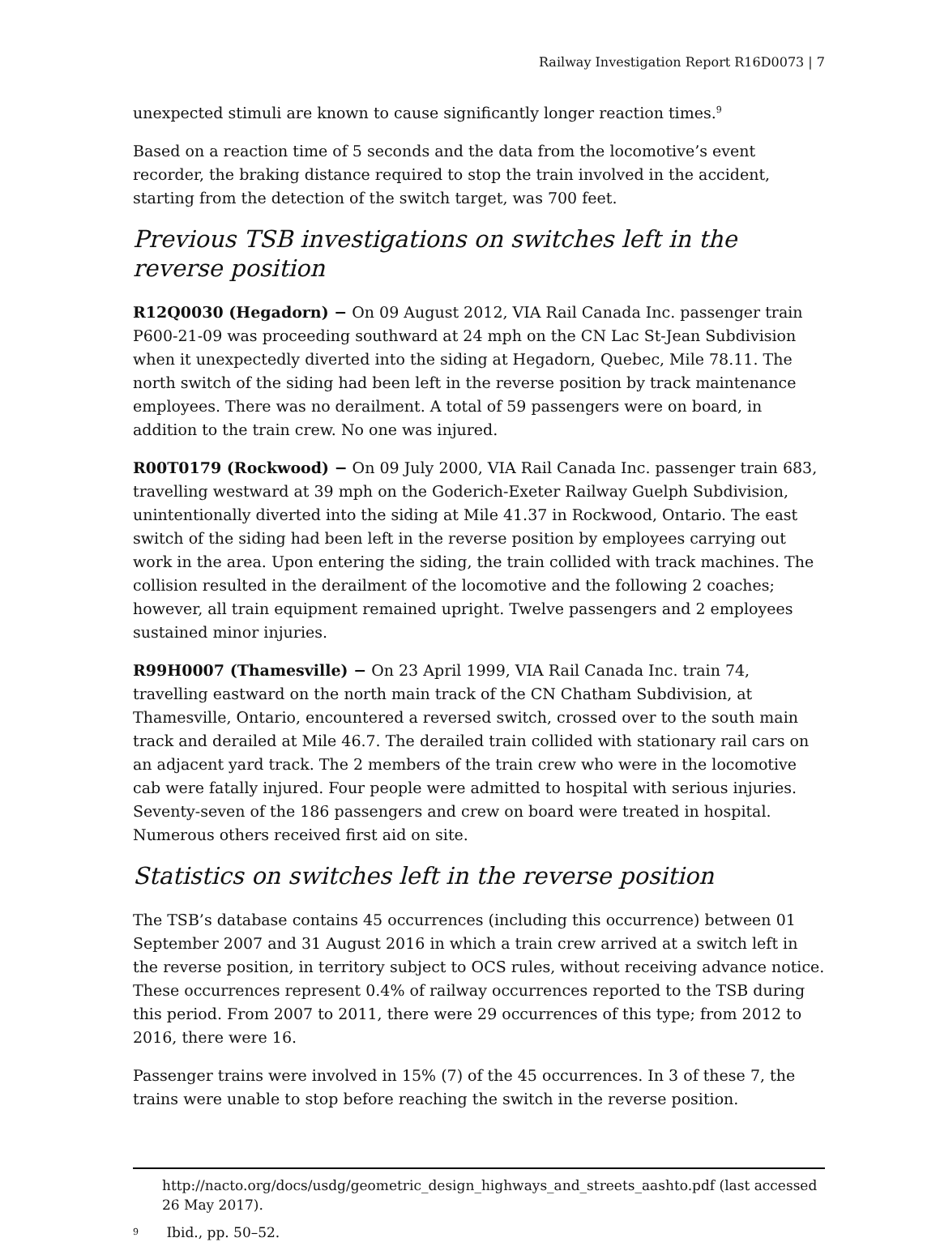Railway Investigation Report R16D0073 | 7
unexpected stimuli are known to cause significantly longer reaction times.<sup>9</sup>
Based on a reaction time of 5 seconds and the data from the locomotive’s event recorder, the braking distance required to stop the train involved in the accident, starting from the detection of the switch target, was 700 feet.
Previous TSB investigations on switches left in the reverse position
R12Q0030 (Hegadorn) − On 09 August 2012, VIA Rail Canada Inc. passenger train P600-21-09 was proceeding southward at 24 mph on the CN Lac St-Jean Subdivision when it unexpectedly diverted into the siding at Hegadorn, Quebec, Mile 78.11. The north switch of the siding had been left in the reverse position by track maintenance employees. There was no derailment. A total of 59 passengers were on board, in addition to the train crew. No one was injured.
R00T0179 (Rockwood) − On 09 July 2000, VIA Rail Canada Inc. passenger train 683, travelling westward at 39 mph on the Goderich-Exeter Railway Guelph Subdivision, unintentionally diverted into the siding at Mile 41.37 in Rockwood, Ontario. The east switch of the siding had been left in the reverse position by employees carrying out work in the area. Upon entering the siding, the train collided with track machines. The collision resulted in the derailment of the locomotive and the following 2 coaches; however, all train equipment remained upright. Twelve passengers and 2 employees sustained minor injuries.
R99H0007 (Thamesville) − On 23 April 1999, VIA Rail Canada Inc. train 74, travelling eastward on the north main track of the CN Chatham Subdivision, at Thamesville, Ontario, encountered a reversed switch, crossed over to the south main track and derailed at Mile 46.7. The derailed train collided with stationary rail cars on an adjacent yard track. The 2 members of the train crew who were in the locomotive cab were fatally injured. Four people were admitted to hospital with serious injuries. Seventy-seven of the 186 passengers and crew on board were treated in hospital. Numerous others received first aid on site.
Statistics on switches left in the reverse position
The TSB’s database contains 45 occurrences (including this occurrence) between 01 September 2007 and 31 August 2016 in which a train crew arrived at a switch left in the reverse position, in territory subject to OCS rules, without receiving advance notice. These occurrences represent 0.4% of railway occurrences reported to the TSB during this period. From 2007 to 2011, there were 29 occurrences of this type; from 2012 to 2016, there were 16.
Passenger trains were involved in 15% (7) of the 45 occurrences. In 3 of these 7, the trains were unable to stop before reaching the switch in the reverse position.
http://nacto.org/docs/usdg/geometric_design_highways_and_streets_aashto.pdf (last accessed 26 May 2017).
9 Ibid., pp. 50–52.